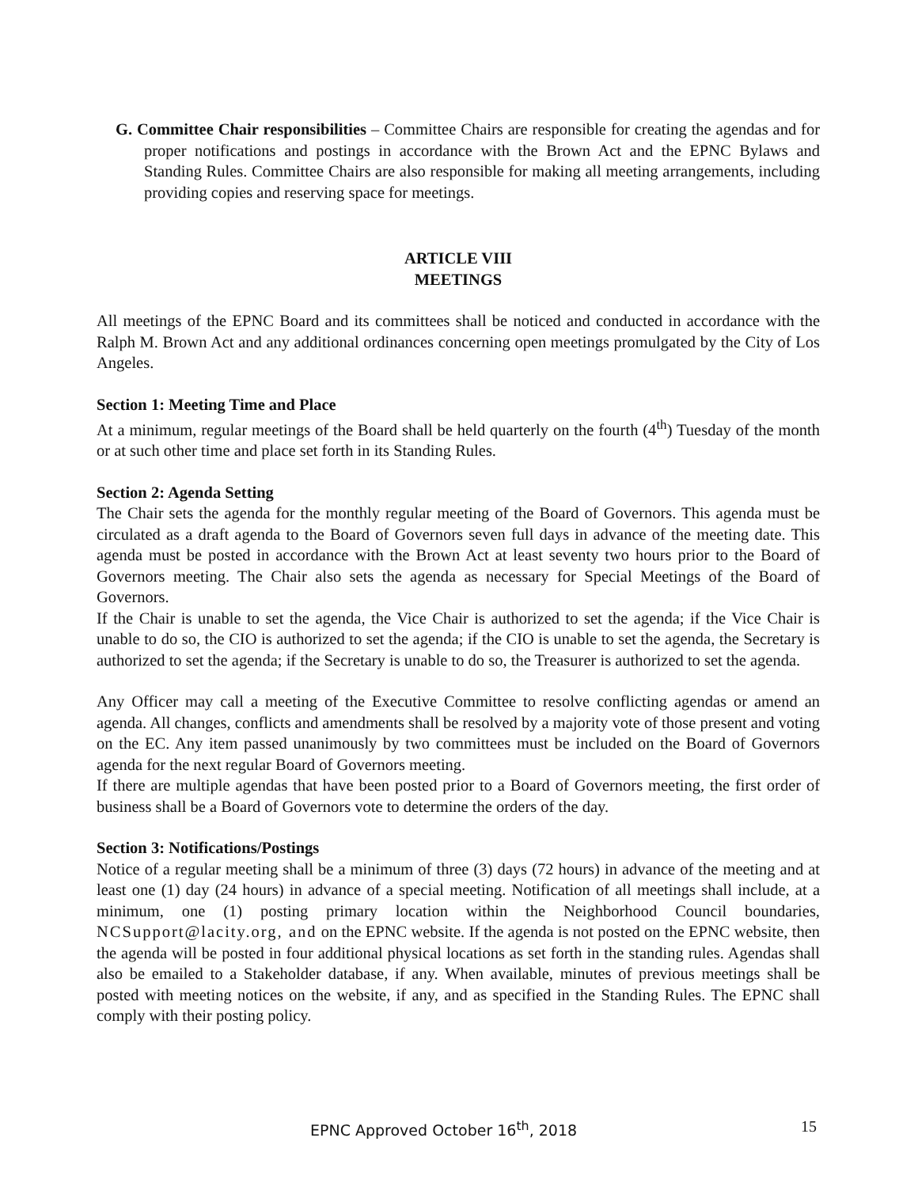G. Committee Chair responsibilities – Committee Chairs are responsible for creating the agendas and for proper notifications and postings in accordance with the Brown Act and the EPNC Bylaws and Standing Rules. Committee Chairs are also responsible for making all meeting arrangements, including providing copies and reserving space for meetings.
ARTICLE VIII
MEETINGS
All meetings of the EPNC Board and its committees shall be noticed and conducted in accordance with the Ralph M. Brown Act and any additional ordinances concerning open meetings promulgated by the City of Los Angeles.
Section 1: Meeting Time and Place
At a minimum, regular meetings of the Board shall be held quarterly on the fourth (4<sup>th</sup>) Tuesday of the month or at such other time and place set forth in its Standing Rules.
Section 2: Agenda Setting
The Chair sets the agenda for the monthly regular meeting of the Board of Governors. This agenda must be circulated as a draft agenda to the Board of Governors seven full days in advance of the meeting date. This agenda must be posted in accordance with the Brown Act at least seventy two hours prior to the Board of Governors meeting. The Chair also sets the agenda as necessary for Special Meetings of the Board of Governors.
If the Chair is unable to set the agenda, the Vice Chair is authorized to set the agenda; if the Vice Chair is unable to do so, the CIO is authorized to set the agenda; if the CIO is unable to set the agenda, the Secretary is authorized to set the agenda; if the Secretary is unable to do so, the Treasurer is authorized to set the agenda.
Any Officer may call a meeting of the Executive Committee to resolve conflicting agendas or amend an agenda. All changes, conflicts and amendments shall be resolved by a majority vote of those present and voting on the EC. Any item passed unanimously by two committees must be included on the Board of Governors agenda for the next regular Board of Governors meeting.
If there are multiple agendas that have been posted prior to a Board of Governors meeting, the first order of business shall be a Board of Governors vote to determine the orders of the day.
Section 3: Notifications/Postings
Notice of a regular meeting shall be a minimum of three (3) days (72 hours) in advance of the meeting and at least one (1) day (24 hours) in advance of a special meeting. Notification of all meetings shall include, at a minimum, one (1) posting primary location within the Neighborhood Council boundaries, NCSupport@lacity.org, and on the EPNC website. If the agenda is not posted on the EPNC website, then the agenda will be posted in four additional physical locations as set forth in the standing rules. Agendas shall also be emailed to a Stakeholder database, if any. When available, minutes of previous meetings shall be posted with meeting notices on the website, if any, and as specified in the Standing Rules. The EPNC shall comply with their posting policy.
EPNC Approved October 16<sup>th</sup>, 2018 15